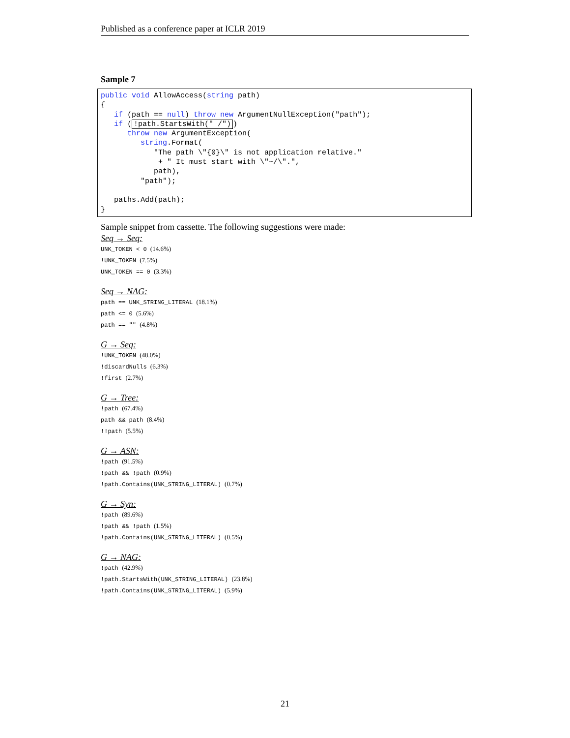Published as a conference paper at ICLR 2019
Sample 7
public void AllowAccess(string path)
{
   if (path == null) throw new ArgumentNullException("path");
   if (!path.StartsWith(" /"))
      throw new ArgumentException(
         string.Format(
            "The path \"{0}\" is not application relative."
             + " It must start with \"~/\".",
            path),
         "path");

   paths.Add(path);
}
Sample snippet from cassette. The following suggestions were made:
Seq → Seq:
UNK_TOKEN < 0 (14.6%)
!UNK_TOKEN (7.5%)
UNK_TOKEN == 0 (3.3%)
Seq → NAG:
path == UNK_STRING_LITERAL (18.1%)
path <= 0 (5.6%)
path == "" (4.8%)
G → Seq:
!UNK_TOKEN (48.0%)
!discardNulls (6.3%)
!first (2.7%)
G → Tree:
!path (67.4%)
path && path (8.4%)
!!path (5.5%)
G → ASN:
!path (91.5%)
!path && !path (0.9%)
!path.Contains(UNK_STRING_LITERAL) (0.7%)
G → Syn:
!path (89.6%)
!path && !path (1.5%)
!path.Contains(UNK_STRING_LITERAL) (0.5%)
G → NAG:
!path (42.9%)
!path.StartsWith(UNK_STRING_LITERAL) (23.8%)
!path.Contains(UNK_STRING_LITERAL) (5.9%)
21